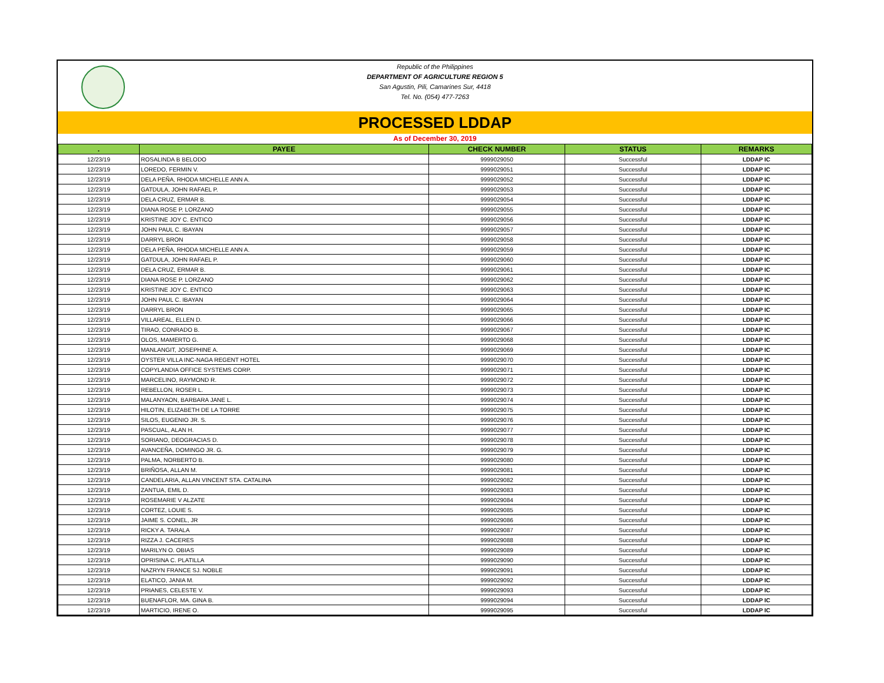Republic of the Philippines
DEPARTMENT OF AGRICULTURE REGION 5
San Agustin, Pili, Camarines Sur, 4418
Tel. No. (054) 477-7263
PROCESSED LDDAP
As of December 30, 2019
| . | PAYEE | CHECK NUMBER | STATUS | REMARKS |
| --- | --- | --- | --- | --- |
| 12/23/19 | ROSALINDA B BELODO | 9999029050 | Successful | LDDAP IC |
| 12/23/19 | LOREDO, FERMIN V. | 9999029051 | Successful | LDDAP IC |
| 12/23/19 | DELA PEÑA, RHODA MICHELLE ANN A. | 9999029052 | Successful | LDDAP IC |
| 12/23/19 | GATDULA, JOHN RAFAEL P. | 9999029053 | Successful | LDDAP IC |
| 12/23/19 | DELA CRUZ, ERMAR B. | 9999029054 | Successful | LDDAP IC |
| 12/23/19 | DIANA ROSE P. LORZANO | 9999029055 | Successful | LDDAP IC |
| 12/23/19 | KRISTINE JOY C. ENTICO | 9999029056 | Successful | LDDAP IC |
| 12/23/19 | JOHN PAUL C. IBAYAN | 9999029057 | Successful | LDDAP IC |
| 12/23/19 | DARRYL BRON | 9999029058 | Successful | LDDAP IC |
| 12/23/19 | DELA PEÑA, RHODA MICHELLE ANN A. | 9999029059 | Successful | LDDAP IC |
| 12/23/19 | GATDULA, JOHN RAFAEL P. | 9999029060 | Successful | LDDAP IC |
| 12/23/19 | DELA CRUZ, ERMAR B. | 9999029061 | Successful | LDDAP IC |
| 12/23/19 | DIANA ROSE P. LORZANO | 9999029062 | Successful | LDDAP IC |
| 12/23/19 | KRISTINE JOY C. ENTICO | 9999029063 | Successful | LDDAP IC |
| 12/23/19 | JOHN PAUL C. IBAYAN | 9999029064 | Successful | LDDAP IC |
| 12/23/19 | DARRYL BRON | 9999029065 | Successful | LDDAP IC |
| 12/23/19 | VILLAREAL, ELLEN D. | 9999029066 | Successful | LDDAP IC |
| 12/23/19 | TIRAO, CONRADO B. | 9999029067 | Successful | LDDAP IC |
| 12/23/19 | OLOS, MAMERTO G. | 9999029068 | Successful | LDDAP IC |
| 12/23/19 | MANLANGIT, JOSEPHINE A. | 9999029069 | Successful | LDDAP IC |
| 12/23/19 | OYSTER VILLA INC-NAGA REGENT HOTEL | 9999029070 | Successful | LDDAP IC |
| 12/23/19 | COPYLANDIA OFFICE SYSTEMS CORP. | 9999029071 | Successful | LDDAP IC |
| 12/23/19 | MARCELINO, RAYMOND R. | 9999029072 | Successful | LDDAP IC |
| 12/23/19 | REBELLON, ROSER L. | 9999029073 | Successful | LDDAP IC |
| 12/23/19 | MALANYAON, BARBARA JANE L. | 9999029074 | Successful | LDDAP IC |
| 12/23/19 | HILOTIN, ELIZABETH DE LA TORRE | 9999029075 | Successful | LDDAP IC |
| 12/23/19 | SILOS, EUGENIO JR. S. | 9999029076 | Successful | LDDAP IC |
| 12/23/19 | PASCUAL, ALAN H. | 9999029077 | Successful | LDDAP IC |
| 12/23/19 | SORIANO, DEOGRACIAS D. | 9999029078 | Successful | LDDAP IC |
| 12/23/19 | AVANCEÑA, DOMINGO JR. G. | 9999029079 | Successful | LDDAP IC |
| 12/23/19 | PALMA, NORBERTO B. | 9999029080 | Successful | LDDAP IC |
| 12/23/19 | BRIÑOSA, ALLAN M. | 9999029081 | Successful | LDDAP IC |
| 12/23/19 | CANDELARIA, ALLAN VINCENT STA. CATALINA | 9999029082 | Successful | LDDAP IC |
| 12/23/19 | ZANTUA, EMIL D. | 9999029083 | Successful | LDDAP IC |
| 12/23/19 | ROSEMARIE V ALZATE | 9999029084 | Successful | LDDAP IC |
| 12/23/19 | CORTEZ, LOUIE S. | 9999029085 | Successful | LDDAP IC |
| 12/23/19 | JAIME S. CONEL, JR | 9999029086 | Successful | LDDAP IC |
| 12/23/19 | RICKY A. TARALA | 9999029087 | Successful | LDDAP IC |
| 12/23/19 | RIZZA J. CACERES | 9999029088 | Successful | LDDAP IC |
| 12/23/19 | MARILYN O. OBIAS | 9999029089 | Successful | LDDAP IC |
| 12/23/19 | OPRISINA C. PLATILLA | 9999029090 | Successful | LDDAP IC |
| 12/23/19 | NAZRYN FRANCE SJ. NOBLE | 9999029091 | Successful | LDDAP IC |
| 12/23/19 | ELATICO, JANIA M. | 9999029092 | Successful | LDDAP IC |
| 12/23/19 | PRIANES, CELESTE V. | 9999029093 | Successful | LDDAP IC |
| 12/23/19 | BUENAFLOR, MA. GINA B. | 9999029094 | Successful | LDDAP IC |
| 12/23/19 | MARTICIO, IRENE O. | 9999029095 | Successful | LDDAP IC |